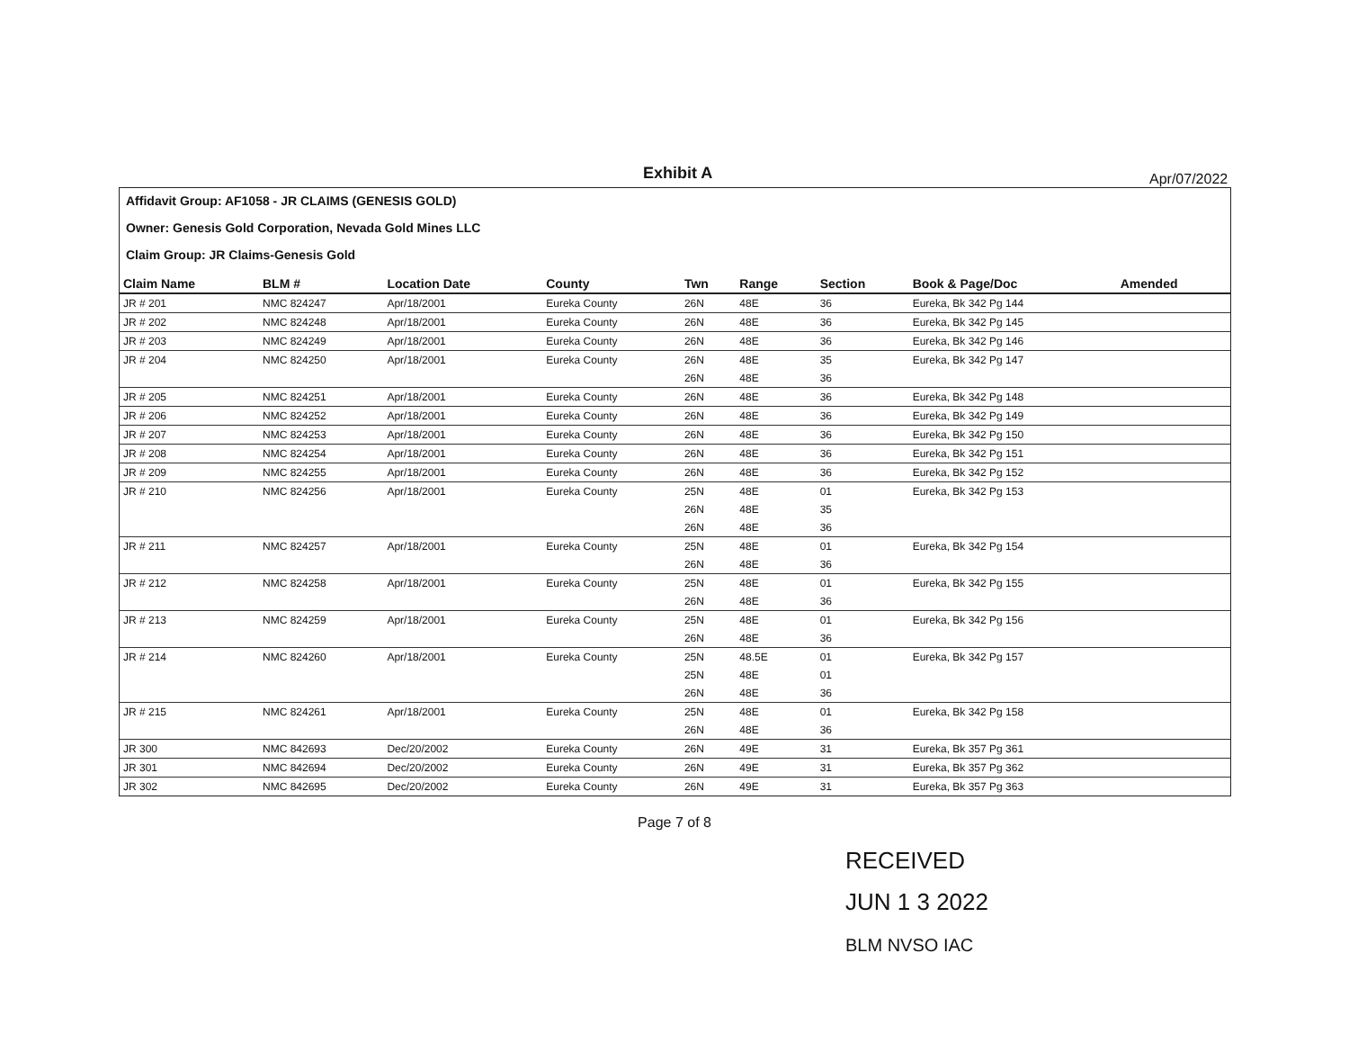Exhibit A Apr/07/2022
Affidavit Group: AF1058 - JR CLAIMS (GENESIS GOLD)
Owner: Genesis Gold Corporation, Nevada Gold Mines LLC
Claim Group: JR Claims-Genesis Gold
| Claim Name | BLM # | Location Date | County | Twn | Range | Section | Book & Page/Doc | Amended |
| --- | --- | --- | --- | --- | --- | --- | --- | --- |
| JR # 201 | NMC 824247 | Apr/18/2001 | Eureka County | 26N | 48E | 36 | Eureka, Bk 342 Pg 144 | |
| JR # 202 | NMC 824248 | Apr/18/2001 | Eureka County | 26N | 48E | 36 | Eureka, Bk 342 Pg 145 | |
| JR # 203 | NMC 824249 | Apr/18/2001 | Eureka County | 26N | 48E | 36 | Eureka, Bk 342 Pg 146 | |
| JR # 204 | NMC 824250 | Apr/18/2001 | Eureka County | 26N | 48E | 35 | Eureka, Bk 342 Pg 147 | |
| | | | | 26N | 48E | 36 | | |
| JR # 205 | NMC 824251 | Apr/18/2001 | Eureka County | 26N | 48E | 36 | Eureka, Bk 342 Pg 148 | |
| JR # 206 | NMC 824252 | Apr/18/2001 | Eureka County | 26N | 48E | 36 | Eureka, Bk 342 Pg 149 | |
| JR # 207 | NMC 824253 | Apr/18/2001 | Eureka County | 26N | 48E | 36 | Eureka, Bk 342 Pg 150 | |
| JR # 208 | NMC 824254 | Apr/18/2001 | Eureka County | 26N | 48E | 36 | Eureka, Bk 342 Pg 151 | |
| JR # 209 | NMC 824255 | Apr/18/2001 | Eureka County | 26N | 48E | 36 | Eureka, Bk 342 Pg 152 | |
| JR # 210 | NMC 824256 | Apr/18/2001 | Eureka County | 25N | 48E | 01 | Eureka, Bk 342 Pg 153 | |
| | | | | 26N | 48E | 35 | | |
| | | | | 26N | 48E | 36 | | |
| JR # 211 | NMC 824257 | Apr/18/2001 | Eureka County | 25N | 48E | 01 | Eureka, Bk 342 Pg 154 | |
| | | | | 26N | 48E | 36 | | |
| JR # 212 | NMC 824258 | Apr/18/2001 | Eureka County | 25N | 48E | 01 | Eureka, Bk 342 Pg 155 | |
| | | | | 26N | 48E | 36 | | |
| JR # 213 | NMC 824259 | Apr/18/2001 | Eureka County | 25N | 48E | 01 | Eureka, Bk 342 Pg 156 | |
| | | | | 26N | 48E | 36 | | |
| JR # 214 | NMC 824260 | Apr/18/2001 | Eureka County | 25N | 48.5E | 01 | Eureka, Bk 342 Pg 157 | |
| | | | | 25N | 48E | 01 | | |
| | | | | 26N | 48E | 36 | | |
| JR # 215 | NMC 824261 | Apr/18/2001 | Eureka County | 25N | 48E | 01 | Eureka, Bk 342 Pg 158 | |
| | | | | 26N | 48E | 36 | | |
| JR 300 | NMC 842693 | Dec/20/2002 | Eureka County | 26N | 49E | 31 | Eureka, Bk 357 Pg 361 | |
| JR 301 | NMC 842694 | Dec/20/2002 | Eureka County | 26N | 49E | 31 | Eureka, Bk 357 Pg 362 | |
| JR 302 | NMC 842695 | Dec/20/2002 | Eureka County | 26N | 49E | 31 | Eureka, Bk 357 Pg 363 | |
Page 7 of 8
RECEIVED
JUN 1 3 2022
BLM NVSO IAC